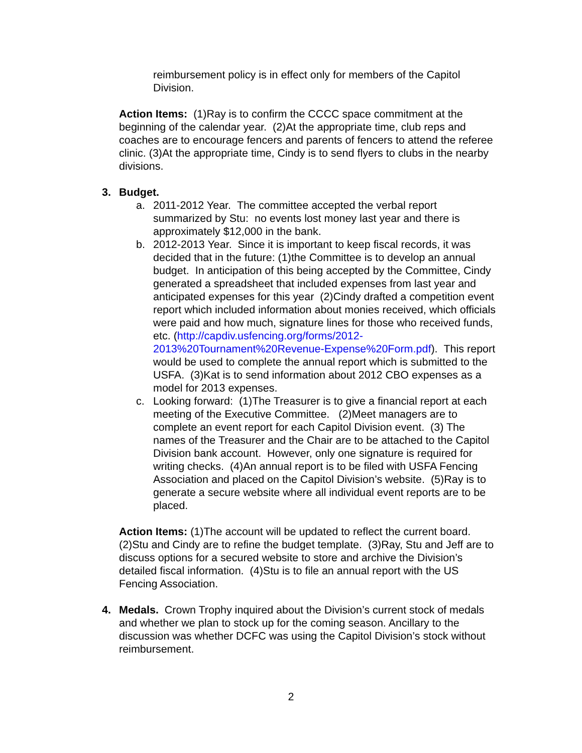reimbursement policy is in effect only for members of the Capitol Division.
Action Items: (1)Ray is to confirm the CCCC space commitment at the beginning of the calendar year. (2)At the appropriate time, club reps and coaches are to encourage fencers and parents of fencers to attend the referee clinic. (3)At the appropriate time, Cindy is to send flyers to clubs in the nearby divisions.
3. Budget.
a. 2011-2012 Year. The committee accepted the verbal report summarized by Stu: no events lost money last year and there is approximately $12,000 in the bank.
b. 2012-2013 Year. Since it is important to keep fiscal records, it was decided that in the future: (1)the Committee is to develop an annual budget. In anticipation of this being accepted by the Committee, Cindy generated a spreadsheet that included expenses from last year and anticipated expenses for this year (2)Cindy drafted a competition event report which included information about monies received, which officials were paid and how much, signature lines for those who received funds, etc. (http://capdiv.usfencing.org/forms/2012-2013%20Tournament%20Revenue-Expense%20Form.pdf). This report would be used to complete the annual report which is submitted to the USFA. (3)Kat is to send information about 2012 CBO expenses as a model for 2013 expenses.
c. Looking forward: (1)The Treasurer is to give a financial report at each meeting of the Executive Committee. (2)Meet managers are to complete an event report for each Capitol Division event. (3) The names of the Treasurer and the Chair are to be attached to the Capitol Division bank account. However, only one signature is required for writing checks. (4)An annual report is to be filed with USFA Fencing Association and placed on the Capitol Division’s website. (5)Ray is to generate a secure website where all individual event reports are to be placed.
Action Items: (1)The account will be updated to reflect the current board. (2)Stu and Cindy are to refine the budget template. (3)Ray, Stu and Jeff are to discuss options for a secured website to store and archive the Division’s detailed fiscal information. (4)Stu is to file an annual report with the US Fencing Association.
4. Medals. Crown Trophy inquired about the Division’s current stock of medals and whether we plan to stock up for the coming season. Ancillary to the discussion was whether DCFC was using the Capitol Division’s stock without reimbursement.
2